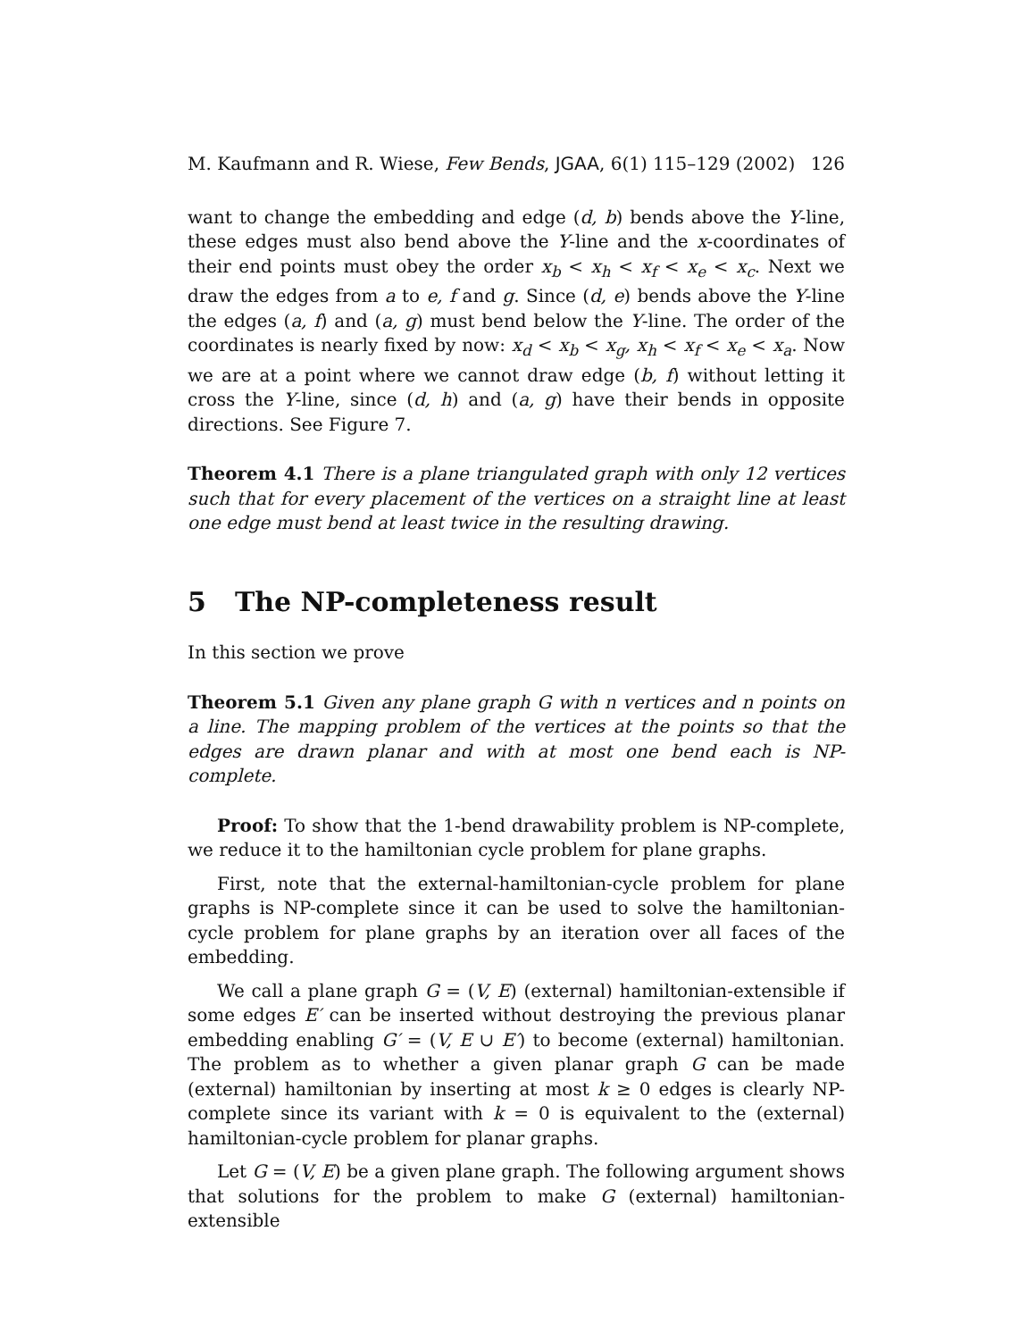M. Kaufmann and R. Wiese, Few Bends, JGAA, 6(1) 115–129 (2002) 126
want to change the embedding and edge (d, b) bends above the Y-line, these edges must also bend above the Y-line and the x-coordinates of their end points must obey the order x<sub>b</sub> < x<sub>h</sub> < x<sub>f</sub> < x<sub>e</sub> < x<sub>c</sub>. Next we draw the edges from a to e, f and g. Since (d, e) bends above the Y-line the edges (a, f) and (a, g) must bend below the Y-line. The order of the coordinates is nearly fixed by now: x<sub>d</sub> < x<sub>b</sub> < x<sub>g</sub>, x<sub>h</sub> < x<sub>f</sub> < x<sub>e</sub> < x<sub>a</sub>. Now we are at a point where we cannot draw edge (b, f) without letting it cross the Y-line, since (d, h) and (a, g) have their bends in opposite directions. See Figure 7.
Theorem 4.1 There is a plane triangulated graph with only 12 vertices such that for every placement of the vertices on a straight line at least one edge must bend at least twice in the resulting drawing.
5 The NP-completeness result
In this section we prove
Theorem 5.1 Given any plane graph G with n vertices and n points on a line. The mapping problem of the vertices at the points so that the edges are drawn planar and with at most one bend each is NP-complete.
Proof: To show that the 1-bend drawability problem is NP-complete, we reduce it to the hamiltonian cycle problem for plane graphs.
First, note that the external-hamiltonian-cycle problem for plane graphs is NP-complete since it can be used to solve the hamiltonian-cycle problem for plane graphs by an iteration over all faces of the embedding.
We call a plane graph G = (V, E) (external) hamiltonian-extensible if some edges E′ can be inserted without destroying the previous planar embedding enabling G′ = (V, E ∪ E′) to become (external) hamiltonian. The problem as to whether a given planar graph G can be made (external) hamiltonian by inserting at most k ≥ 0 edges is clearly NP-complete since its variant with k = 0 is equivalent to the (external) hamiltonian-cycle problem for planar graphs.
Let G = (V, E) be a given plane graph. The following argument shows that solutions for the problem to make G (external) hamiltonian-extensible